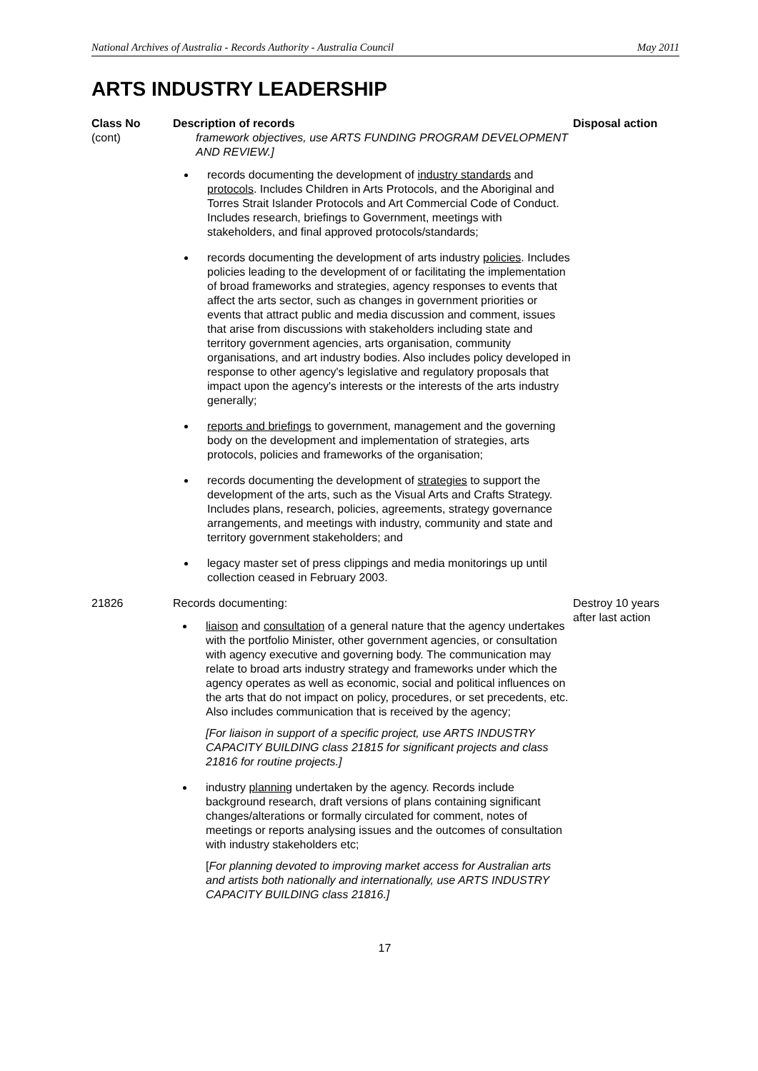National Archives of Australia - Records Authority - Australia Council May 2011
ARTS INDUSTRY LEADERSHIP
| Class No | Description of records | Disposal action |
| --- | --- | --- |
| (cont) | framework objectives, use ARTS FUNDING PROGRAM DEVELOPMENT AND REVIEW.] records documenting the development of industry standards and protocols . Includes Children in Arts Protocols, and the Aboriginal and Torres Strait Islander Protocols and Art Commercial Code of Conduct. Includes research, briefings to Government, meetings with stakeholders, and final approved protocols/standards; records documenting the development of arts industry policies . Includes policies leading to the development of or facilitating the implementation of broad frameworks and strategies, agency responses to events that affect the arts sector, such as changes in government priorities or events that attract public and media discussion and comment, issues that arise from discussions with stakeholders including state and territory government agencies, arts organisation, community organisations, and art industry bodies. Also includes policy developed in response to other agency's legislative and regulatory proposals that impact upon the agency's interests or the interests of the arts industry generally; reports and briefings to government, management and the governing body on the development and implementation of strategies, arts protocols, policies and frameworks of the organisation; records documenting the development of strategies to support the development of the arts, such as the Visual Arts and Crafts Strategy. Includes plans, research, policies, agreements, strategy governance arrangements, and meetings with industry, community and state and territory government stakeholders; and legacy master set of press clippings and media monitorings up until collection ceased in February 2003. | |
| 21826 | Records documenting: liaison and consultation of a general nature that the agency undertakes with the portfolio Minister, other government agencies, or consultation with agency executive and governing body. The communication may relate to broad arts industry strategy and frameworks under which the agency operates as well as economic, social and political influences on the arts that do not impact on policy, procedures, or set precedents, etc. Also includes communication that is received by the agency; [For liaison in support of a specific project, use ARTS INDUSTRY CAPACITY BUILDING class 21815 for significant projects and class 21816 for routine projects.] industry planning undertaken by the agency. Records include background research, draft versions of plans containing significant changes/alterations or formally circulated for comment, notes of meetings or reports analysing issues and the outcomes of consultation with industry stakeholders etc; [ For planning devoted to improving market access for Australian arts and artists both nationally and internationally, use ARTS INDUSTRY CAPACITY BUILDING class 21816.] | Destroy 10 years after last action |
17